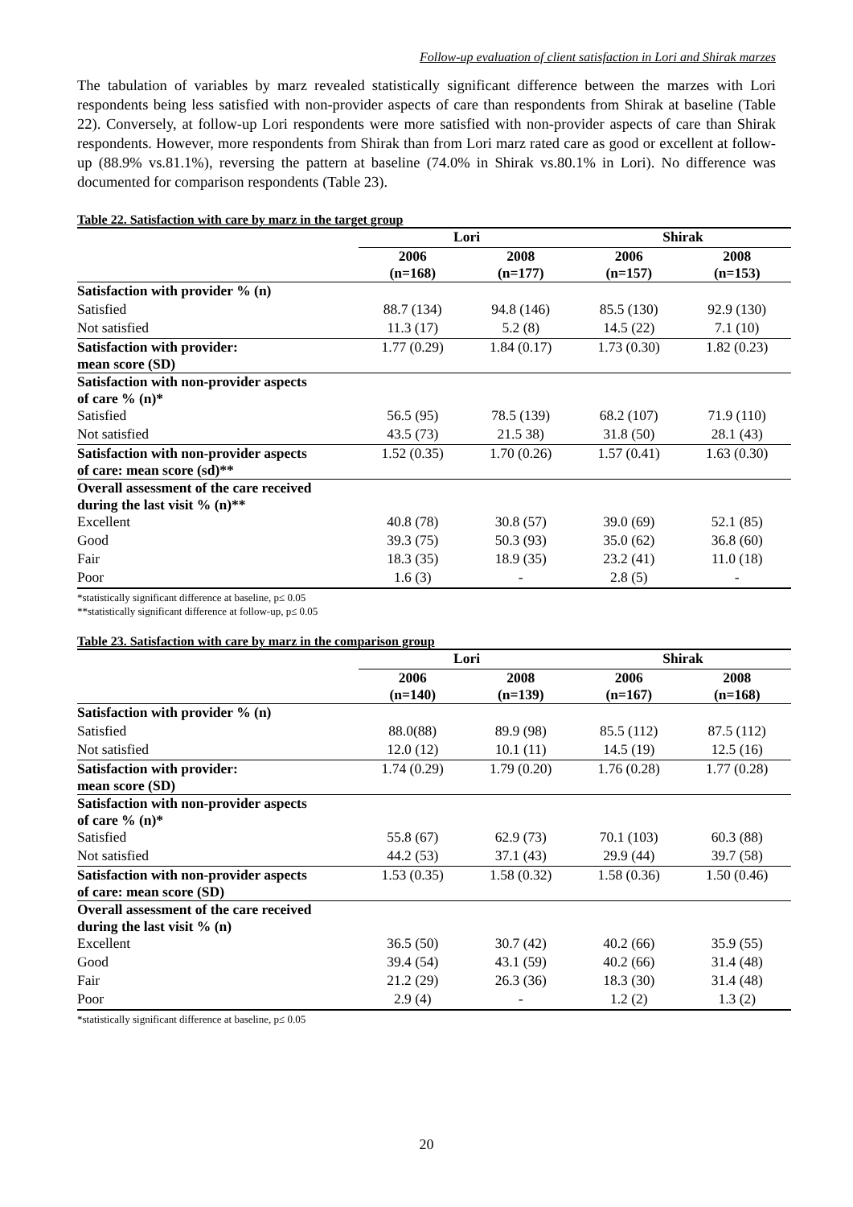Follow-up evaluation of client satisfaction in Lori and Shirak marzes
The tabulation of variables by marz revealed statistically significant difference between the marzes with Lori respondents being less satisfied with non-provider aspects of care than respondents from Shirak at baseline (Table 22). Conversely, at follow-up Lori respondents were more satisfied with non-provider aspects of care than Shirak respondents. However, more respondents from Shirak than from Lori marz rated care as good or excellent at follow-up (88.9% vs.81.1%), reversing the pattern at baseline (74.0% in Shirak vs.80.1% in Lori). No difference was documented for comparison respondents (Table 23).
Table 22. Satisfaction with care by marz in the target group
| | Lori | | Shirak | |
| --- | --- | --- | --- | --- |
| | 2006 (n=168) | 2008 (n=177) | 2006 (n=157) | 2008 (n=153) |
| Satisfaction with provider % (n) | | | | |
| Satisfied | 88.7 (134) | 94.8 (146) | 85.5 (130) | 92.9 (130) |
| Not satisfied | 11.3 (17) | 5.2 (8) | 14.5 (22) | 7.1 (10) |
| Satisfaction with provider: mean score (SD) | 1.77 (0.29) | 1.84 (0.17) | 1.73 (0.30) | 1.82 (0.23) |
| Satisfaction with non-provider aspects of care % (n)* | | | | |
| Satisfied | 56.5 (95) | 78.5 (139) | 68.2 (107) | 71.9 (110) |
| Not satisfied | 43.5 (73) | 21.5 38) | 31.8 (50) | 28.1 (43) |
| Satisfaction with non-provider aspects of care: mean score (sd)** | 1.52 (0.35) | 1.70 (0.26) | 1.57 (0.41) | 1.63 (0.30) |
| Overall assessment of the care received during the last visit % (n)** | | | | |
| Excellent | 40.8 (78) | 30.8 (57) | 39.0 (69) | 52.1 (85) |
| Good | 39.3 (75) | 50.3 (93) | 35.0 (62) | 36.8 (60) |
| Fair | 18.3 (35) | 18.9 (35) | 23.2 (41) | 11.0 (18) |
| Poor | 1.6 (3) | - | 2.8 (5) | - |
*statistically significant difference at baseline, p≤ 0.05
**statistically significant difference at follow-up, p≤ 0.05
Table 23. Satisfaction with care by marz in the comparison group
| | Lori | | Shirak | |
| --- | --- | --- | --- | --- |
| | 2006 (n=140) | 2008 (n=139) | 2006 (n=167) | 2008 (n=168) |
| Satisfaction with provider % (n) | | | | |
| Satisfied | 88.0(88) | 89.9 (98) | 85.5 (112) | 87.5 (112) |
| Not satisfied | 12.0 (12) | 10.1 (11) | 14.5 (19) | 12.5 (16) |
| Satisfaction with provider: mean score (SD) | 1.74 (0.29) | 1.79 (0.20) | 1.76 (0.28) | 1.77 (0.28) |
| Satisfaction with non-provider aspects of care % (n)* | | | | |
| Satisfied | 55.8 (67) | 62.9 (73) | 70.1 (103) | 60.3 (88) |
| Not satisfied | 44.2 (53) | 37.1 (43) | 29.9 (44) | 39.7 (58) |
| Satisfaction with non-provider aspects of care: mean score (SD) | 1.53 (0.35) | 1.58 (0.32) | 1.58 (0.36) | 1.50 (0.46) |
| Overall assessment of the care received during the last visit % (n) | | | | |
| Excellent | 36.5 (50) | 30.7 (42) | 40.2 (66) | 35.9 (55) |
| Good | 39.4 (54) | 43.1 (59) | 40.2 (66) | 31.4 (48) |
| Fair | 21.2 (29) | 26.3 (36) | 18.3 (30) | 31.4 (48) |
| Poor | 2.9 (4) | - | 1.2 (2) | 1.3 (2) |
*statistically significant difference at baseline, p≤ 0.05
20